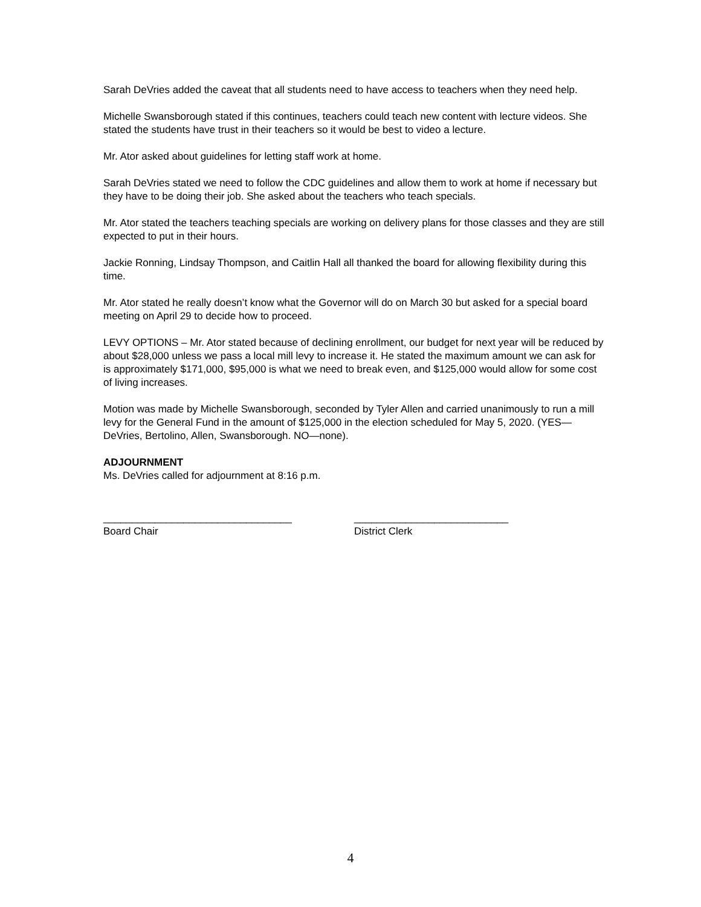Sarah DeVries added the caveat that all students need to have access to teachers when they need help.
Michelle Swansborough stated if this continues, teachers could teach new content with lecture videos. She stated the students have trust in their teachers so it would be best to video a lecture.
Mr. Ator asked about guidelines for letting staff work at home.
Sarah DeVries stated we need to follow the CDC guidelines and allow them to work at home if necessary but they have to be doing their job. She asked about the teachers who teach specials.
Mr. Ator stated the teachers teaching specials are working on delivery plans for those classes and they are still expected to put in their hours.
Jackie Ronning, Lindsay Thompson, and Caitlin Hall all thanked the board for allowing flexibility during this time.
Mr. Ator stated he really doesn’t know what the Governor will do on March 30 but asked for a special board meeting on April 29 to decide how to proceed.
LEVY OPTIONS – Mr. Ator stated because of declining enrollment, our budget for next year will be reduced by about $28,000 unless we pass a local mill levy to increase it. He stated the maximum amount we can ask for is approximately $171,000, $95,000 is what we need to break even, and $125,000 would allow for some cost of living increases.
Motion was made by Michelle Swansborough, seconded by Tyler Allen and carried unanimously to run a mill levy for the General Fund in the amount of $125,000 in the election scheduled for May 5, 2020. (YES—DeVries, Bertolino, Allen, Swansborough. NO—none).
ADJOURNMENT
Ms. DeVries called for adjournment at 8:16 p.m.
_________________________________
Board Chair
___________________________
District Clerk
4